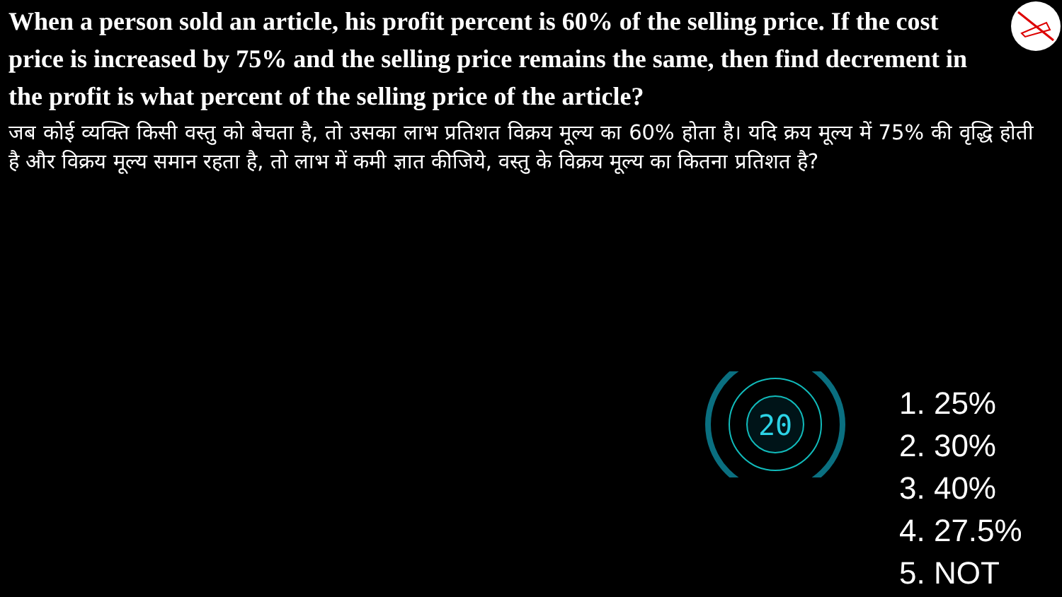When a person sold an article, his profit percent is 60% of the selling price. If the cost price is increased by 75% and the selling price remains the same, then find decrement in the profit is what percent of the selling price of the article?
जब कोई व्यक्ति किसी वस्तु को बेचता है, तो उसका लाभ प्रतिशत विक्रय मूल्य का 60% होता है। यदि क्रय मूल्य में 75% की वृद्धि होती है और विक्रय मूल्य समान रहता है, तो लाभ में कमी ज्ञात कीजिये, वस्तु के विक्रय मूल्य का कितना प्रतिशत है?
20
1. 25%
2. 30%
3. 40%
4. 27.5%
5. NOT